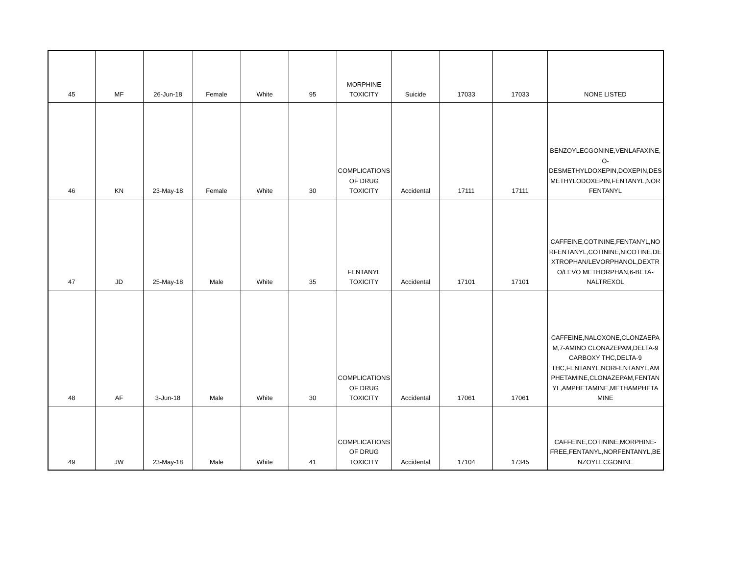| 45 | MF | 26-Jun-18 | Female | White | 95 | MORPHINE TOXICITY | Suicide | 17033 | 17033 | NONE LISTED |
| 46 | KN | 23-May-18 | Female | White | 30 | COMPLICATIONS OF DRUG TOXICITY | Accidental | 17111 | 17111 | BENZOYLECGONINE,VENLAFAXINE, O- DESMETHYLDOXEPIN,DOXEPIN,DES METHYLODOXEPIN,FENTANYL,NOR FENTANYL |
| 47 | JD | 25-May-18 | Male | White | 35 | FENTANYL TOXICITY | Accidental | 17101 | 17101 | CAFFEINE,COTININE,FENTANYL,NO RFENTANYL,COTININE,NICOTINE,DE XTROPHAN/LEVORPHANOL,DEXTR O/LEVO METHORPHAN,6-BETA- NALTREXOL |
| 48 | AF | 3-Jun-18 | Male | White | 30 | COMPLICATIONS OF DRUG TOXICITY | Accidental | 17061 | 17061 | CAFFEINE,NALOXONE,CLONZAEPA M,7-AMINO CLONAZEPAM,DELTA-9 CARBOXY THC,DELTA-9 THC,FENTANYL,NORFENTANYL,AM PHETAMINE,CLONAZEPAM,FENTAN YL,AMPHETAMINE,METHAMPHETA MINE |
| 49 | JW | 23-May-18 | Male | White | 41 | COMPLICATIONS OF DRUG TOXICITY | Accidental | 17104 | 17345 | CAFFEINE,COTININE,MORPHINE- FREE,FENTANYL,NORFENTANYL,BE NZOYLECGONINE |